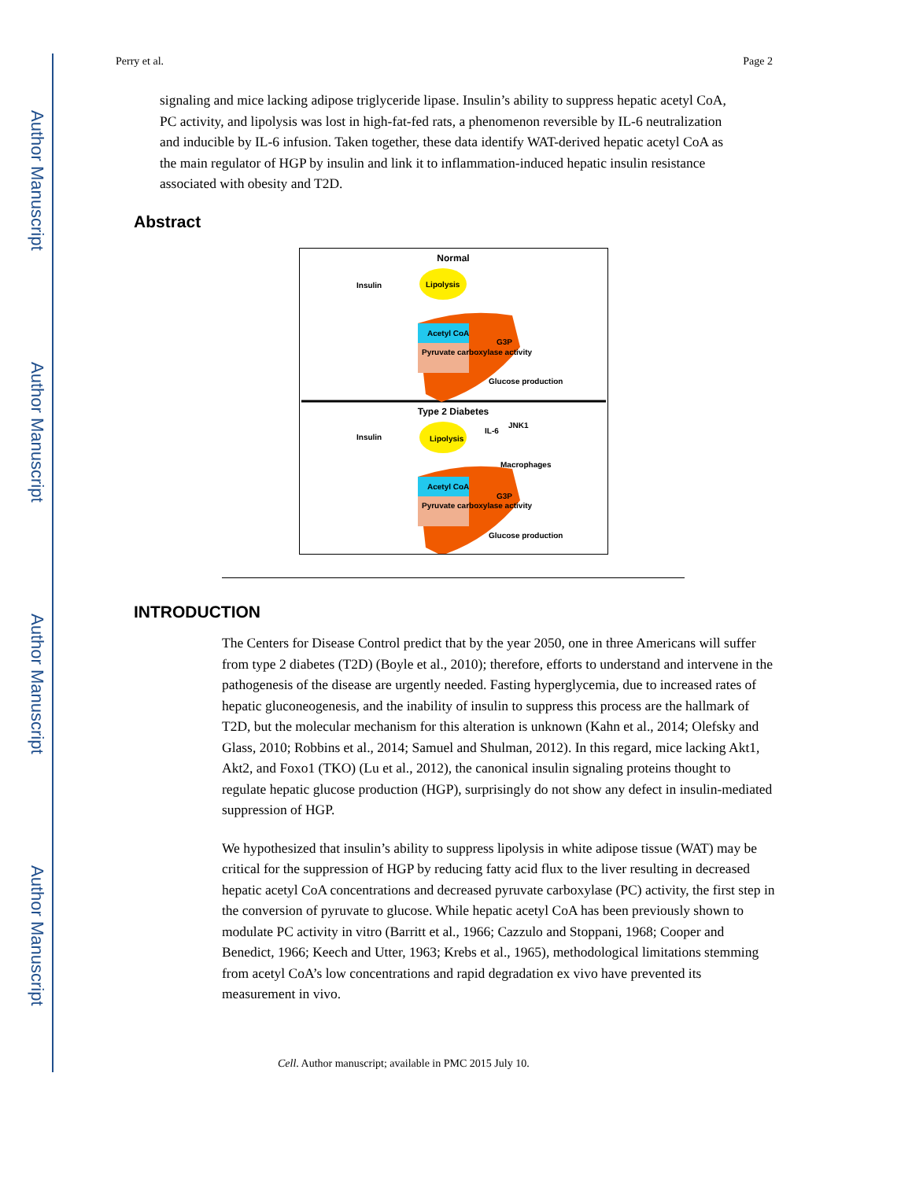Author Manuscript
Author Manuscript
Author Manuscript
Author Manuscript
Perry et al. Page 2
signaling and mice lacking adipose triglyceride lipase. Insulin’s ability to suppress hepatic acetyl CoA, PC activity, and lipolysis was lost in high-fat-fed rats, a phenomenon reversible by IL-6 neutralization and inducible by IL-6 infusion. Taken together, these data identify WAT-derived hepatic acetyl CoA as the main regulator of HGP by insulin and link it to inflammation-induced hepatic insulin resistance associated with obesity and T2D.
Abstract
Normal
Insulin
Lipolysis
Acetyl CoA
Pyruvate carboxylase activity
G3P
Glucose production
Type 2 Diabetes
Insulin
Lipolysis
IL-6
JNK1
Macrophages
Acetyl CoA
Pyruvate carboxylase activity
G3P
Glucose production
INTRODUCTION
The Centers for Disease Control predict that by the year 2050, one in three Americans will suffer from type 2 diabetes (T2D) (Boyle et al., 2010); therefore, efforts to understand and intervene in the pathogenesis of the disease are urgently needed. Fasting hyperglycemia, due to increased rates of hepatic gluconeogenesis, and the inability of insulin to suppress this process are the hallmark of T2D, but the molecular mechanism for this alteration is unknown (Kahn et al., 2014; Olefsky and Glass, 2010; Robbins et al., 2014; Samuel and Shulman, 2012). In this regard, mice lacking Akt1, Akt2, and Foxo1 (TKO) (Lu et al., 2012), the canonical insulin signaling proteins thought to regulate hepatic glucose production (HGP), surprisingly do not show any defect in insulin-mediated suppression of HGP.
We hypothesized that insulin’s ability to suppress lipolysis in white adipose tissue (WAT) may be critical for the suppression of HGP by reducing fatty acid flux to the liver resulting in decreased hepatic acetyl CoA concentrations and decreased pyruvate carboxylase (PC) activity, the first step in the conversion of pyruvate to glucose. While hepatic acetyl CoA has been previously shown to modulate PC activity in vitro (Barritt et al., 1966; Cazzulo and Stoppani, 1968; Cooper and Benedict, 1966; Keech and Utter, 1963; Krebs et al., 1965), methodological limitations stemming from acetyl CoA’s low concentrations and rapid degradation ex vivo have prevented its measurement in vivo.
Cell. Author manuscript; available in PMC 2015 July 10.